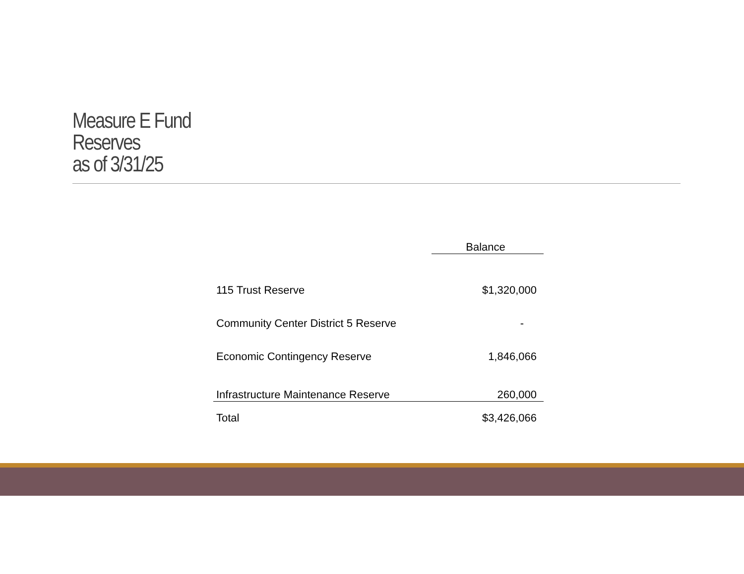Measure E Fund
Reserves
as of 3/31/25
| | Balance |
| 115 Trust Reserve | $1,320,000 |
| Community Center District 5 Reserve | - |
| Economic Contingency Reserve | 1,846,066 |
| Infrastructure Maintenance Reserve | 260,000 |
| Total | $3,426,066 |